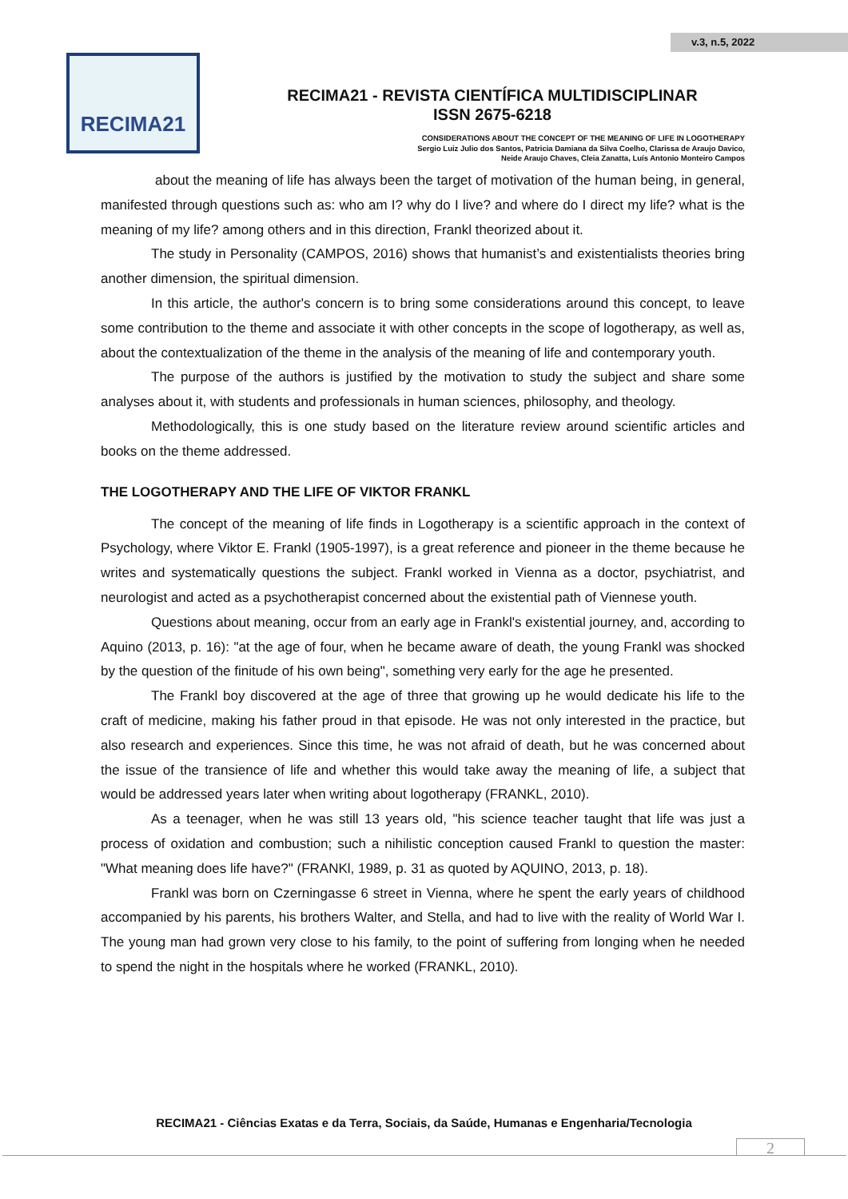v.3, n.5, 2022
RECIMA21
RECIMA21 - REVISTA CIENTÍFICA MULTIDISCIPLINAR
ISSN 2675-6218
CONSIDERATIONS ABOUT THE CONCEPT OF THE MEANING OF LIFE IN LOGOTHERAPY
Sergio Luiz Julio dos Santos, Patricia Damiana da Silva Coelho, Clarissa de Araujo Davico,
Neide Araujo Chaves, Cleia Zanatta, Luís Antonio Monteiro Campos
about the meaning of life has always been the target of motivation of the human being, in general, manifested through questions such as: who am I? why do I live? and where do I direct my life? what is the meaning of my life? among others and in this direction, Frankl theorized about it.
The study in Personality (CAMPOS, 2016) shows that humanist’s and existentialists theories bring another dimension, the spiritual dimension.
In this article, the author's concern is to bring some considerations around this concept, to leave some contribution to the theme and associate it with other concepts in the scope of logotherapy, as well as, about the contextualization of the theme in the analysis of the meaning of life and contemporary youth.
The purpose of the authors is justified by the motivation to study the subject and share some analyses about it, with students and professionals in human sciences, philosophy, and theology.
Methodologically, this is one study based on the literature review around scientific articles and books on the theme addressed.
THE LOGOTHERAPY AND THE LIFE OF VIKTOR FRANKL
The concept of the meaning of life finds in Logotherapy is a scientific approach in the context of Psychology, where Viktor E. Frankl (1905-1997), is a great reference and pioneer in the theme because he writes and systematically questions the subject. Frankl worked in Vienna as a doctor, psychiatrist, and neurologist and acted as a psychotherapist concerned about the existential path of Viennese youth.
Questions about meaning, occur from an early age in Frankl's existential journey, and, according to Aquino (2013, p. 16): "at the age of four, when he became aware of death, the young Frankl was shocked by the question of the finitude of his own being", something very early for the age he presented.
The Frankl boy discovered at the age of three that growing up he would dedicate his life to the craft of medicine, making his father proud in that episode. He was not only interested in the practice, but also research and experiences. Since this time, he was not afraid of death, but he was concerned about the issue of the transience of life and whether this would take away the meaning of life, a subject that would be addressed years later when writing about logotherapy (FRANKL, 2010).
As a teenager, when he was still 13 years old, "his science teacher taught that life was just a process of oxidation and combustion; such a nihilistic conception caused Frankl to question the master: "What meaning does life have?" (FRANKl, 1989, p. 31 as quoted by AQUINO, 2013, p. 18).
Frankl was born on Czerningasse 6 street in Vienna, where he spent the early years of childhood accompanied by his parents, his brothers Walter, and Stella, and had to live with the reality of World War I. The young man had grown very close to his family, to the point of suffering from longing when he needed to spend the night in the hospitals where he worked (FRANKL, 2010).
RECIMA21 - Ciências Exatas e da Terra, Sociais, da Saúde, Humanas e Engenharia/Tecnologia
2